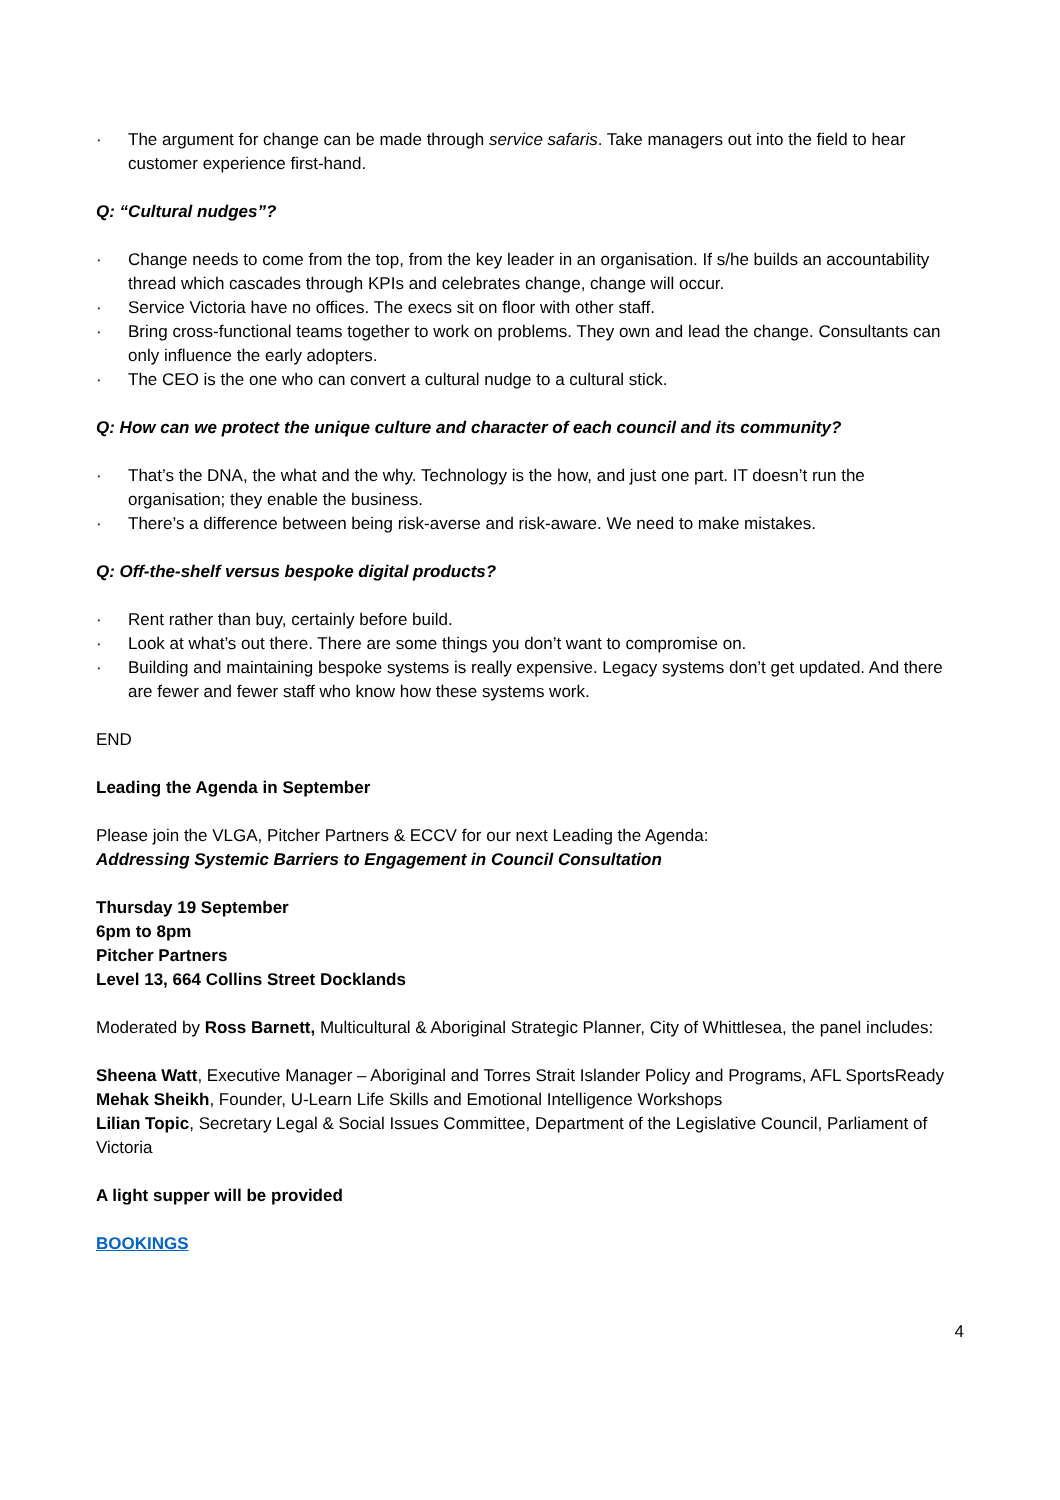· The argument for change can be made through service safaris. Take managers out into the field to hear customer experience first-hand.
Q: “Cultural nudges”?
· Change needs to come from the top, from the key leader in an organisation. If s/he builds an accountability thread which cascades through KPIs and celebrates change, change will occur.
· Service Victoria have no offices. The execs sit on floor with other staff.
· Bring cross-functional teams together to work on problems. They own and lead the change. Consultants can only influence the early adopters.
· The CEO is the one who can convert a cultural nudge to a cultural stick.
Q: How can we protect the unique culture and character of each council and its community?
· That’s the DNA, the what and the why. Technology is the how, and just one part. IT doesn’t run the organisation; they enable the business.
· There’s a difference between being risk-averse and risk-aware. We need to make mistakes.
Q: Off-the-shelf versus bespoke digital products?
· Rent rather than buy, certainly before build.
· Look at what’s out there. There are some things you don’t want to compromise on.
· Building and maintaining bespoke systems is really expensive. Legacy systems don’t get updated. And there are fewer and fewer staff who know how these systems work.
END
Leading the Agenda in September
Please join the VLGA, Pitcher Partners & ECCV for our next Leading the Agenda:
Addressing Systemic Barriers to Engagement in Council Consultation
Thursday 19 September
6pm to 8pm
Pitcher Partners
Level 13, 664 Collins Street Docklands
Moderated by Ross Barnett, Multicultural & Aboriginal Strategic Planner, City of Whittlesea, the panel includes:
Sheena Watt, Executive Manager – Aboriginal and Torres Strait Islander Policy and Programs, AFL SportsReady
Mehak Sheikh, Founder, U-Learn Life Skills and Emotional Intelligence Workshops
Lilian Topic, Secretary Legal & Social Issues Committee, Department of the Legislative Council, Parliament of Victoria
A light supper will be provided
BOOKINGS
4